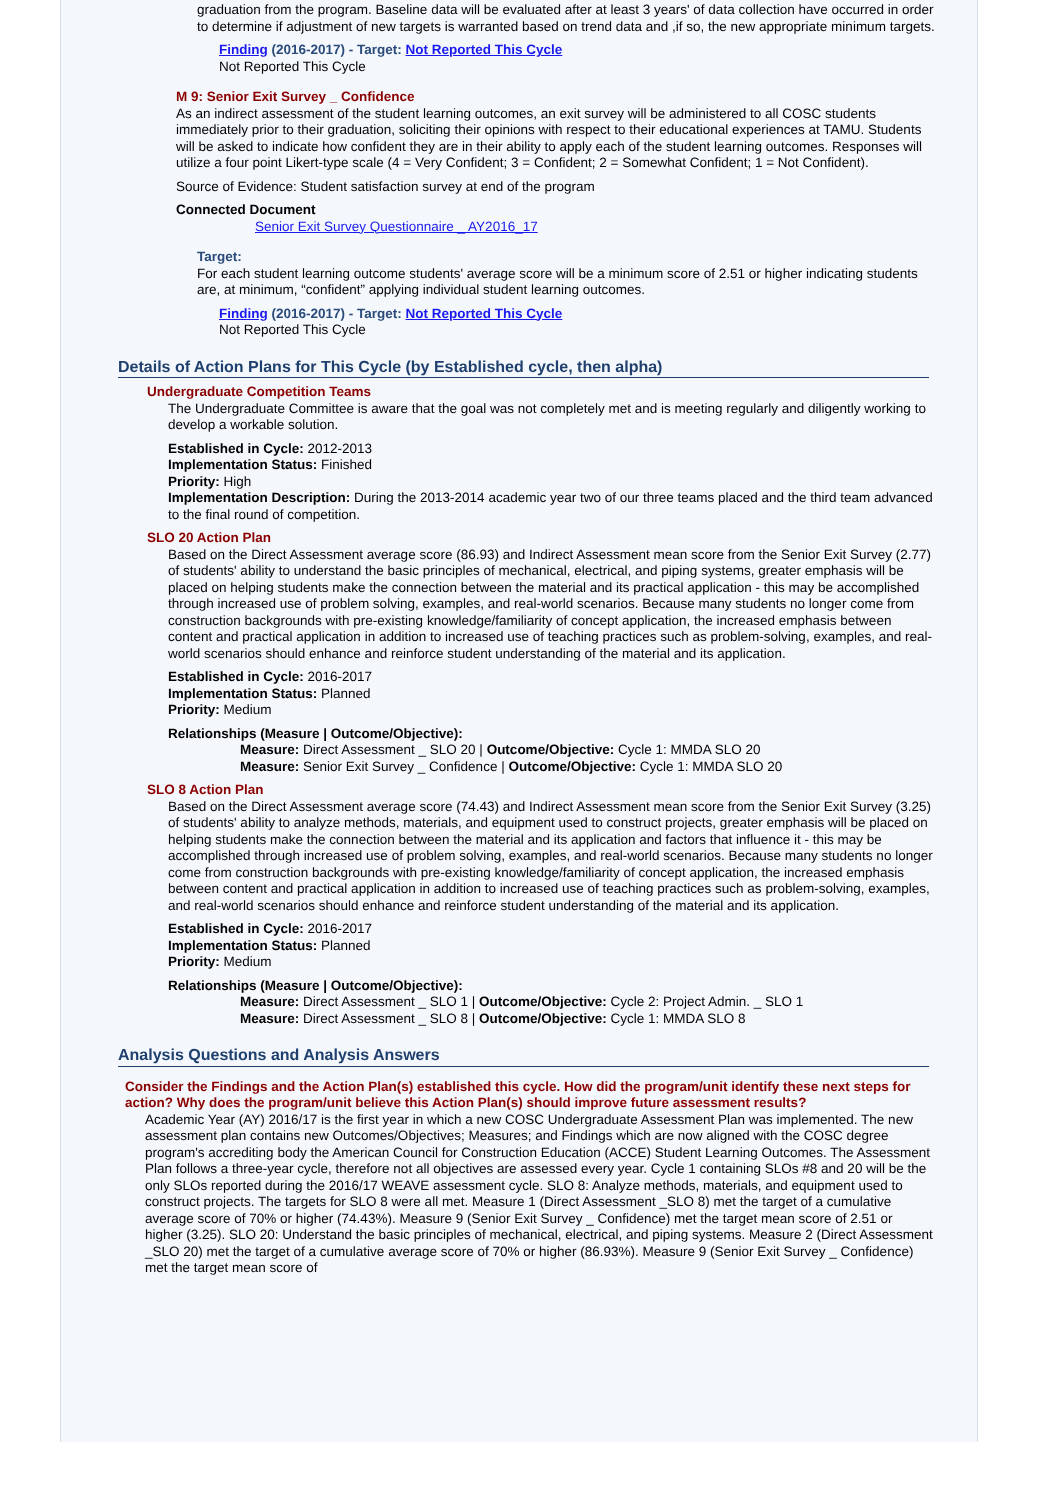graduation from the program. Baseline data will be evaluated after at least 3 years' of data collection have occurred in order to determine if adjustment of new targets is warranted based on trend data and ,if so, the new appropriate minimum targets.
Finding (2016-2017) - Target: Not Reported This Cycle
Not Reported This Cycle
M 9: Senior Exit Survey _ Confidence
As an indirect assessment of the student learning outcomes, an exit survey will be administered to all COSC students immediately prior to their graduation, soliciting their opinions with respect to their educational experiences at TAMU. Students will be asked to indicate how confident they are in their ability to apply each of the student learning outcomes. Responses will utilize a four point Likert-type scale (4 = Very Confident; 3 = Confident; 2 = Somewhat Confident; 1 = Not Confident).
Source of Evidence: Student satisfaction survey at end of the program
Connected Document
Senior Exit Survey Questionnaire _ AY2016_17
Target:
For each student learning outcome students' average score will be a minimum score of 2.51 or higher indicating students are, at minimum, “confident” applying individual student learning outcomes.
Finding (2016-2017) - Target: Not Reported This Cycle
Not Reported This Cycle
Details of Action Plans for This Cycle (by Established cycle, then alpha)
Undergraduate Competition Teams
The Undergraduate Committee is aware that the goal was not completely met and is meeting regularly and diligently working to develop a workable solution.
Established in Cycle: 2012-2013
Implementation Status: Finished
Priority: High
Implementation Description: During the 2013-2014 academic year two of our three teams placed and the third team advanced to the final round of competition.
SLO 20 Action Plan
Based on the Direct Assessment average score (86.93) and Indirect Assessment mean score from the Senior Exit Survey (2.77) of students' ability to understand the basic principles of mechanical, electrical, and piping systems, greater emphasis will be placed on helping students make the connection between the material and its practical application - this may be accomplished through increased use of problem solving, examples, and real-world scenarios. Because many students no longer come from construction backgrounds with pre-existing knowledge/familiarity of concept application, the increased emphasis between content and practical application in addition to increased use of teaching practices such as problem-solving, examples, and real-world scenarios should enhance and reinforce student understanding of the material and its application.
Established in Cycle: 2016-2017
Implementation Status: Planned
Priority: Medium
Relationships (Measure | Outcome/Objective):
Measure: Direct Assessment _ SLO 20 | Outcome/Objective: Cycle 1: MMDA SLO 20
Measure: Senior Exit Survey _ Confidence | Outcome/Objective: Cycle 1: MMDA SLO 20
SLO 8 Action Plan
Based on the Direct Assessment average score (74.43) and Indirect Assessment mean score from the Senior Exit Survey (3.25) of students' ability to analyze methods, materials, and equipment used to construct projects, greater emphasis will be placed on helping students make the connection between the material and its application and factors that influence it - this may be accomplished through increased use of problem solving, examples, and real-world scenarios. Because many students no longer come from construction backgrounds with pre-existing knowledge/familiarity of concept application, the increased emphasis between content and practical application in addition to increased use of teaching practices such as problem-solving, examples, and real-world scenarios should enhance and reinforce student understanding of the material and its application.
Established in Cycle: 2016-2017
Implementation Status: Planned
Priority: Medium
Relationships (Measure | Outcome/Objective):
Measure: Direct Assessment _ SLO 1 | Outcome/Objective: Cycle 2: Project Admin. _ SLO 1
Measure: Direct Assessment _ SLO 8 | Outcome/Objective: Cycle 1: MMDA SLO 8
Analysis Questions and Analysis Answers
Consider the Findings and the Action Plan(s) established this cycle. How did the program/unit identify these next steps for action? Why does the program/unit believe this Action Plan(s) should improve future assessment results?
Academic Year (AY) 2016/17 is the first year in which a new COSC Undergraduate Assessment Plan was implemented. The new assessment plan contains new Outcomes/Objectives; Measures; and Findings which are now aligned with the COSC degree program's accrediting body the American Council for Construction Education (ACCE) Student Learning Outcomes. The Assessment Plan follows a three-year cycle, therefore not all objectives are assessed every year. Cycle 1 containing SLOs #8 and 20 will be the only SLOs reported during the 2016/17 WEAVE assessment cycle. SLO 8: Analyze methods, materials, and equipment used to construct projects. The targets for SLO 8 were all met. Measure 1 (Direct Assessment _SLO 8) met the target of a cumulative average score of 70% or higher (74.43%). Measure 9 (Senior Exit Survey _ Confidence) met the target mean score of 2.51 or higher (3.25). SLO 20: Understand the basic principles of mechanical, electrical, and piping systems. Measure 2 (Direct Assessment _SLO 20) met the target of a cumulative average score of 70% or higher (86.93%). Measure 9 (Senior Exit Survey _ Confidence) met the target mean score of